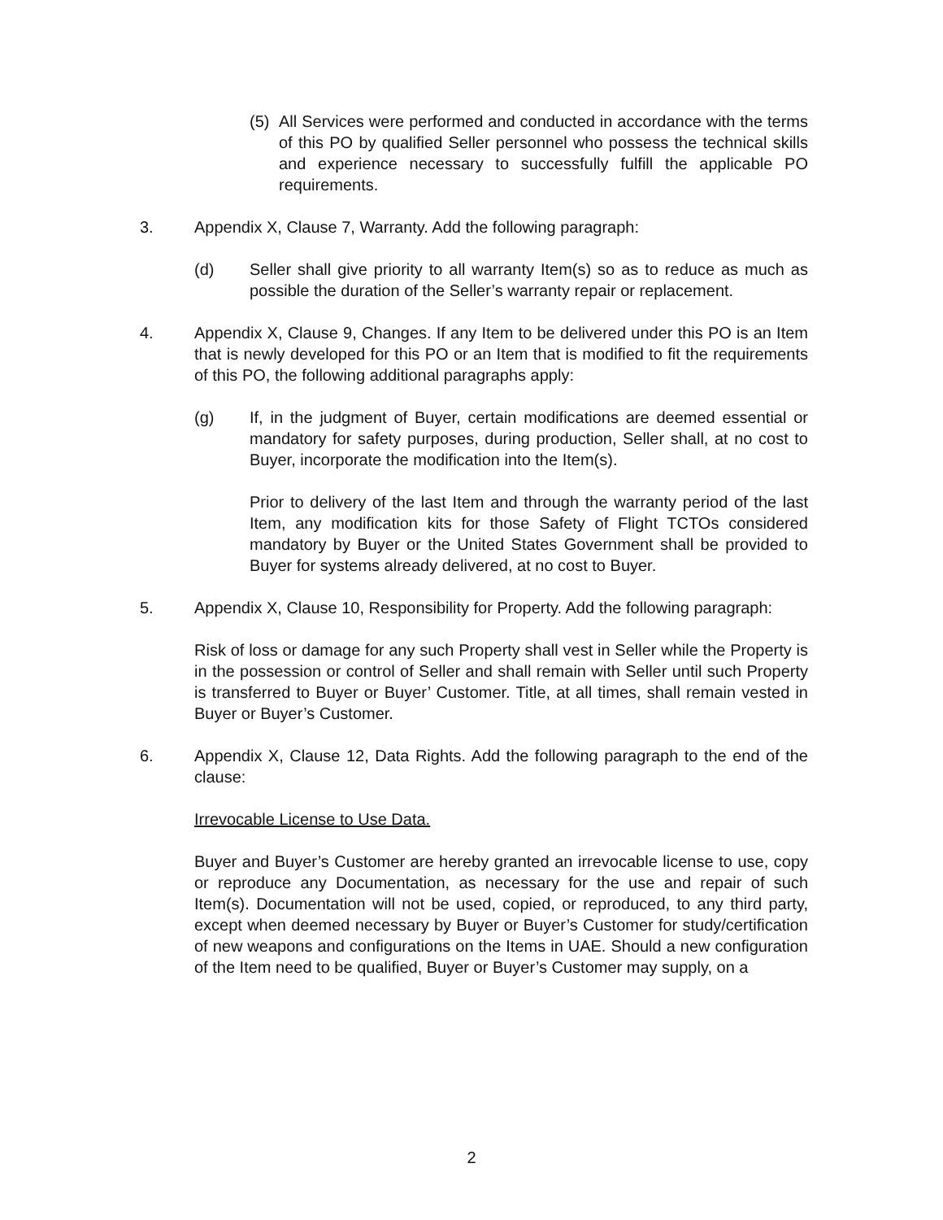(5) All Services were performed and conducted in accordance with the terms of this PO by qualified Seller personnel who possess the technical skills and experience necessary to successfully fulfill the applicable PO requirements.
3. Appendix X, Clause 7, Warranty. Add the following paragraph:
(d) Seller shall give priority to all warranty Item(s) so as to reduce as much as possible the duration of the Seller’s warranty repair or replacement.
4. Appendix X, Clause 9, Changes. If any Item to be delivered under this PO is an Item that is newly developed for this PO or an Item that is modified to fit the requirements of this PO, the following additional paragraphs apply:
(g) If, in the judgment of Buyer, certain modifications are deemed essential or mandatory for safety purposes, during production, Seller shall, at no cost to Buyer, incorporate the modification into the Item(s).
Prior to delivery of the last Item and through the warranty period of the last Item, any modification kits for those Safety of Flight TCTOs considered mandatory by Buyer or the United States Government shall be provided to Buyer for systems already delivered, at no cost to Buyer.
5. Appendix X, Clause 10, Responsibility for Property. Add the following paragraph:
Risk of loss or damage for any such Property shall vest in Seller while the Property is in the possession or control of Seller and shall remain with Seller until such Property is transferred to Buyer or Buyer’ Customer. Title, at all times, shall remain vested in Buyer or Buyer’s Customer.
6. Appendix X, Clause 12, Data Rights. Add the following paragraph to the end of the clause:
Irrevocable License to Use Data.
Buyer and Buyer’s Customer are hereby granted an irrevocable license to use, copy or reproduce any Documentation, as necessary for the use and repair of such Item(s). Documentation will not be used, copied, or reproduced, to any third party, except when deemed necessary by Buyer or Buyer’s Customer for study/certification of new weapons and configurations on the Items in UAE. Should a new configuration of the Item need to be qualified, Buyer or Buyer’s Customer may supply, on a
2